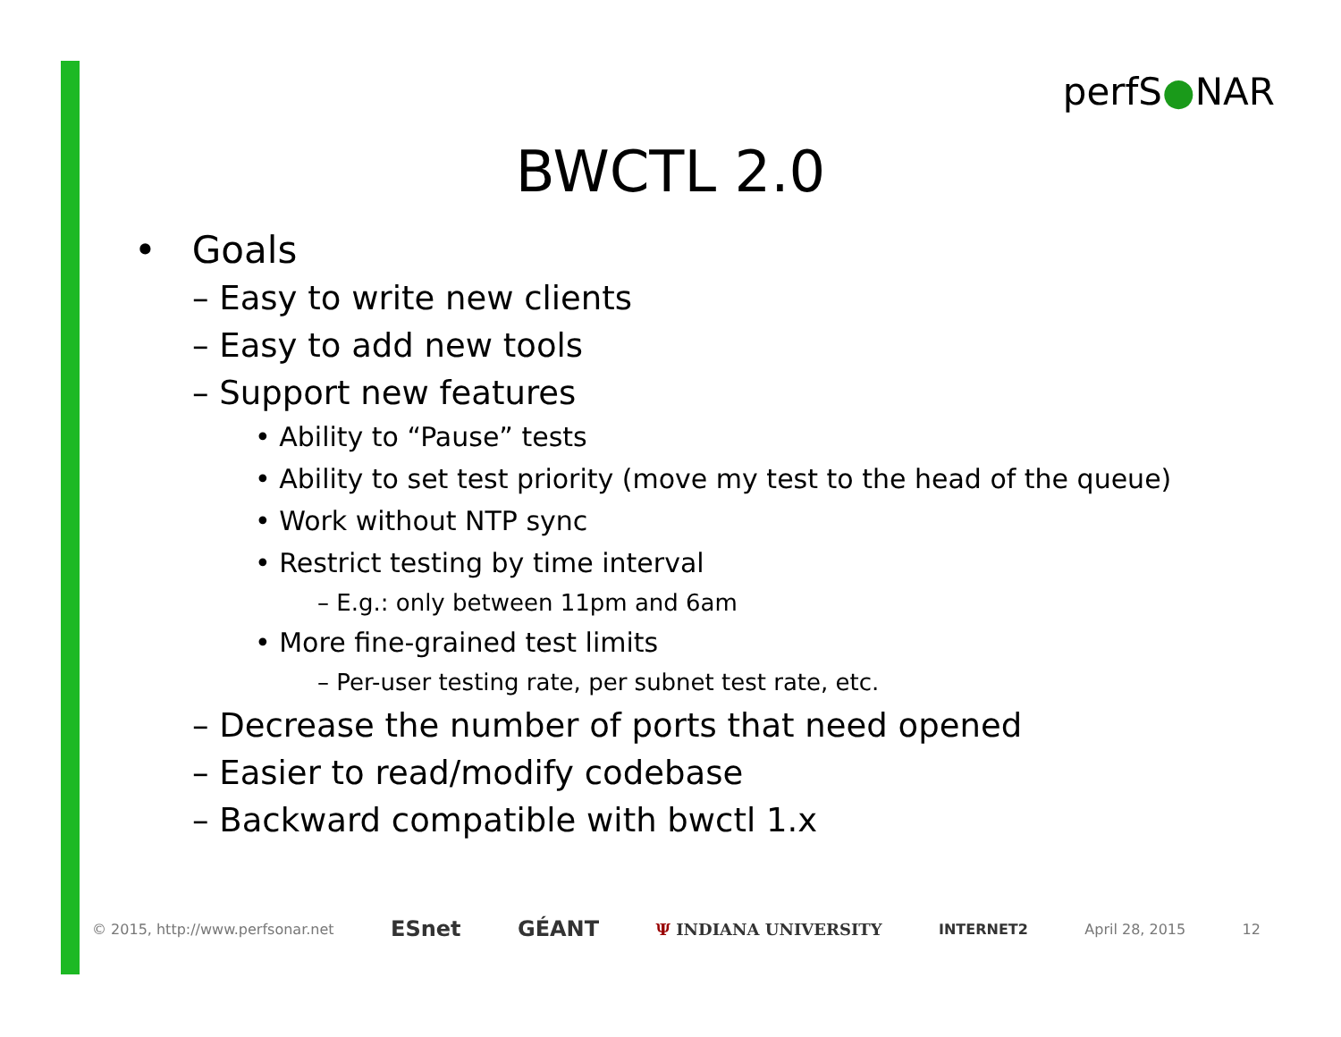perfS●NAR
BWCTL 2.0
• Goals
– Easy to write new clients
– Easy to add new tools
– Support new features
• Ability to “Pause” tests
• Ability to set test priority (move my test to the head of the queue)
• Work without NTP sync
• Restrict testing by time interval
– E.g.: only between 11pm and 6am
• More fine-grained test limits
– Per-user testing rate, per subnet test rate, etc.
– Decrease the number of ports that need opened
– Easier to read/modify codebase
– Backward compatible with bwctl 1.x
© 2015, http://www.perfsonar.net ESnet GÉANT Ψ INDIANA UNIVERSITY INTERNET2 April 28, 2015 12